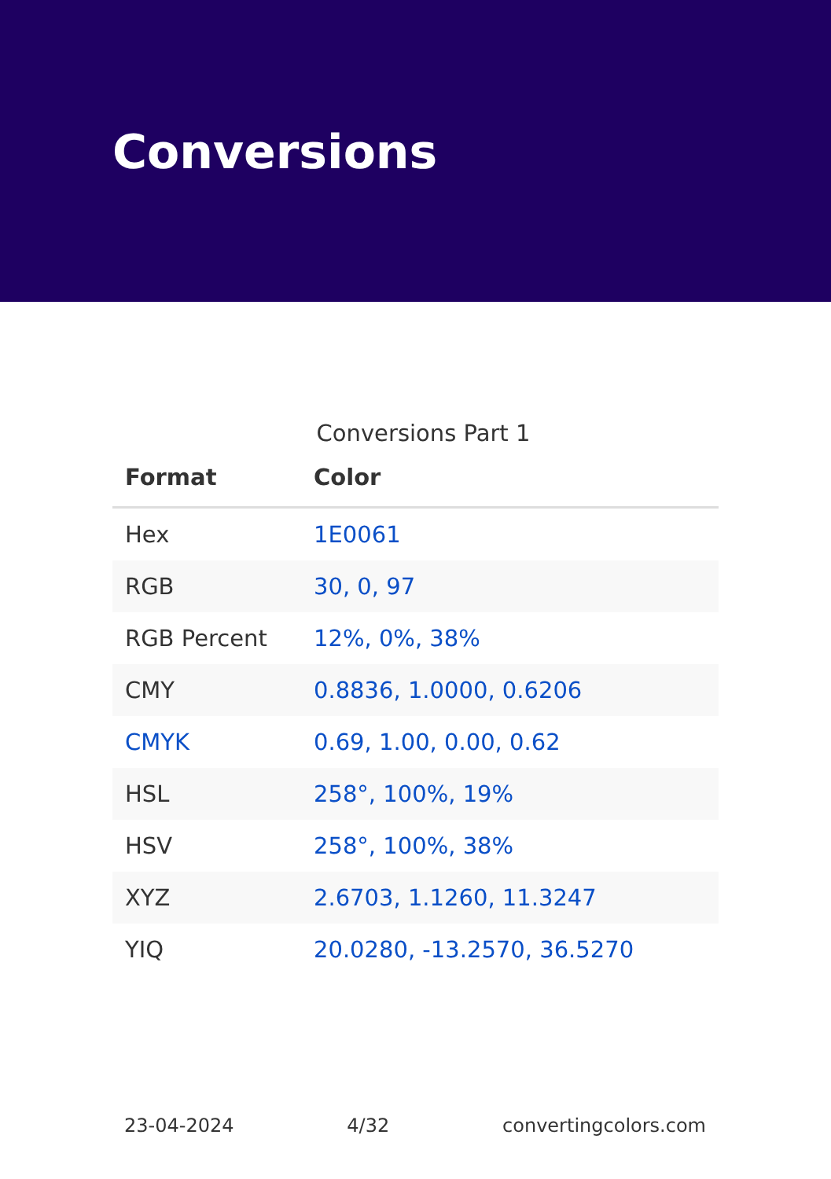Conversions
Conversions Part 1
| Format | Color |
| --- | --- |
| Hex | 1E0061 |
| RGB | 30, 0, 97 |
| RGB Percent | 12%, 0%, 38% |
| CMY | 0.8836, 1.0000, 0.6206 |
| CMYK | 0.69, 1.00, 0.00, 0.62 |
| HSL | 258°, 100%, 19% |
| HSV | 258°, 100%, 38% |
| XYZ | 2.6703, 1.1260, 11.3247 |
| YIQ | 20.0280, -13.2570, 36.5270 |
23-04-2024 4/32 convertingcolors.com